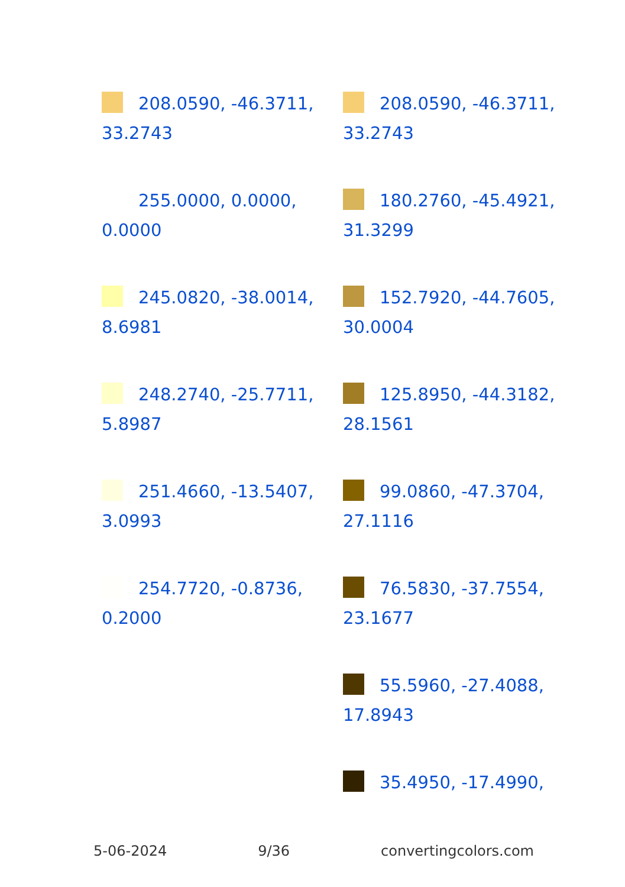208.0590, -46.3711, 33.2743
255.0000, 0.0000, 0.0000
245.0820, -38.0014, 8.6981
248.2740, -25.7711, 5.8987
251.4660, -13.5407, 3.0993
254.7720, -0.8736, 0.2000
208.0590, -46.3711, 33.2743
180.2760, -45.4921, 31.3299
152.7920, -44.7605, 30.0004
125.8950, -44.3182, 28.1561
99.0860, -47.3704, 27.1116
76.5830, -37.7554, 23.1677
55.5960, -27.4088, 17.8943
35.4950, -17.4990,
5-06-2024 9/36 convertingcolors.com